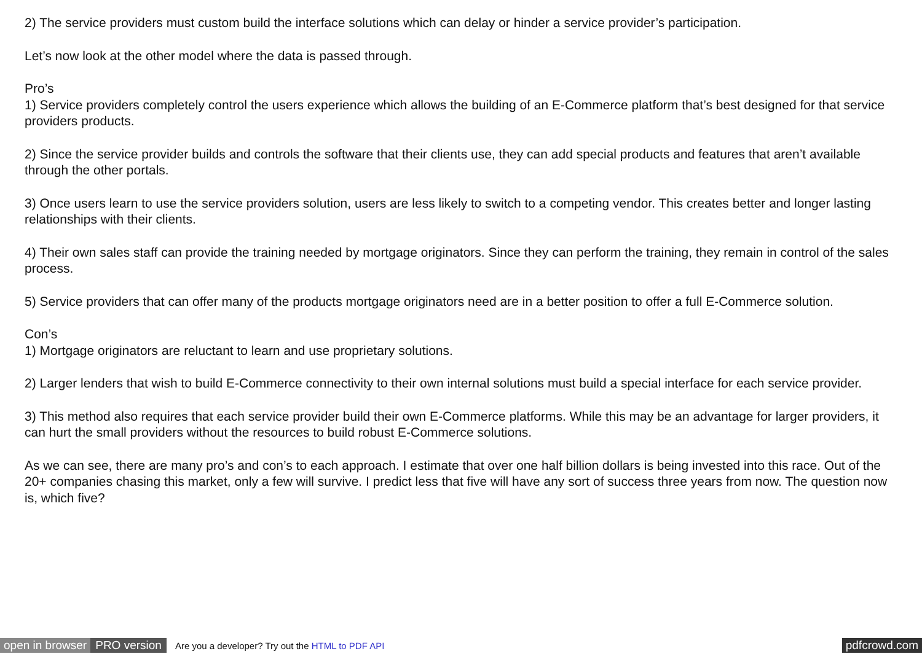2) The service providers must custom build the interface solutions which can delay or hinder a service provider’s participation.
Let’s now look at the other model where the data is passed through.
Pro’s
1) Service providers completely control the users experience which allows the building of an E-Commerce platform that’s best designed for that service providers products.
2) Since the service provider builds and controls the software that their clients use, they can add special products and features that aren’t available through the other portals.
3) Once users learn to use the service providers solution, users are less likely to switch to a competing vendor. This creates better and longer lasting relationships with their clients.
4) Their own sales staff can provide the training needed by mortgage originators. Since they can perform the training, they remain in control of the sales process.
5) Service providers that can offer many of the products mortgage originators need are in a better position to offer a full E-Commerce solution.
Con’s
1) Mortgage originators are reluctant to learn and use proprietary solutions.
2) Larger lenders that wish to build E-Commerce connectivity to their own internal solutions must build a special interface for each service provider.
3) This method also requires that each service provider build their own E-Commerce platforms. While this may be an advantage for larger providers, it can hurt the small providers without the resources to build robust E-Commerce solutions.
As we can see, there are many pro’s and con’s to each approach. I estimate that over one half billion dollars is being invested into this race. Out of the 20+ companies chasing this market, only a few will survive. I predict less that five will have any sort of success three years from now. The question now is, which five?
open in browser PRO version Are you a developer? Try out the HTML to PDF API pdfcrowd.com